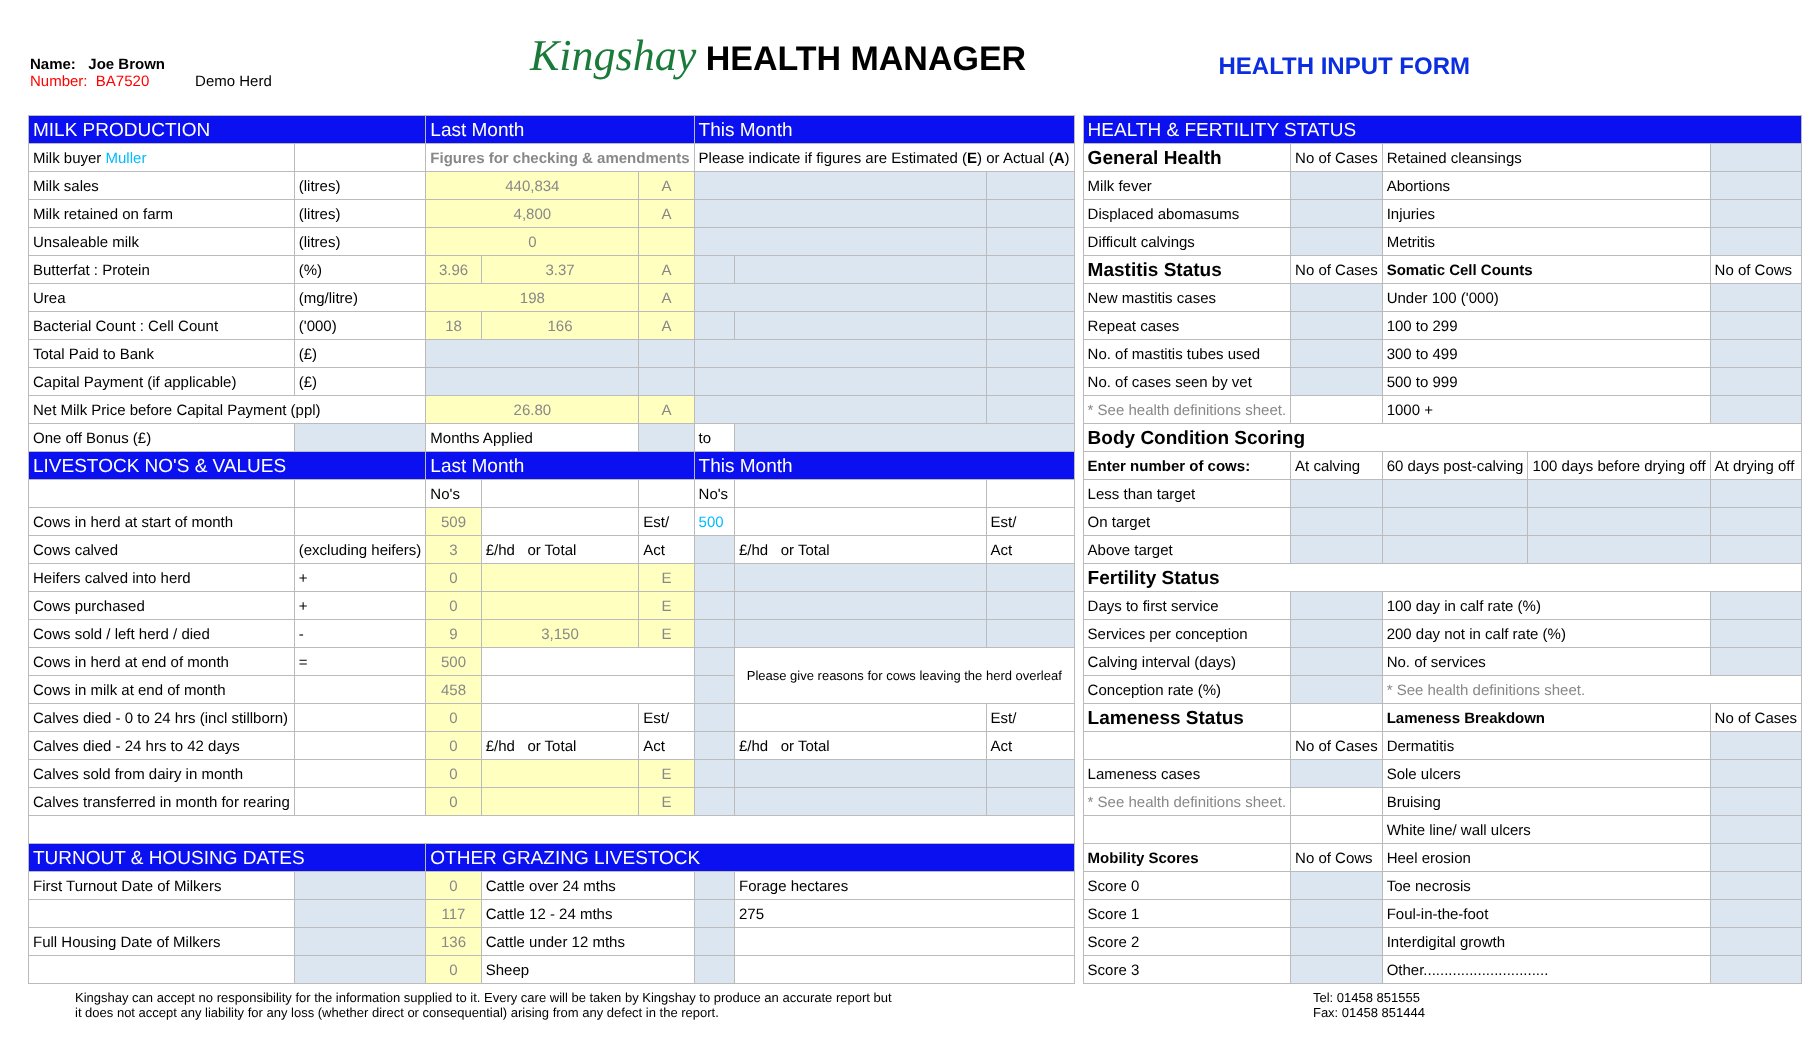Name: Joe Brown
Number: BA7520 Demo Herd
Kingshay HEALTH MANAGER
HEALTH INPUT FORM
| MILK PRODUCTION | | Last Month | | | This Month | | |
| Milk buyer Muller | | Figures for checking & amendments | | | Please indicate if figures are Estimated ( E ) or Actual ( A ) | | |
| Milk sales | (litres) | 440,834 | | A | | | |
| Milk retained on farm | (litres) | 4,800 | | A | | | |
| Unsaleable milk | (litres) | 0 | | | | | |
| Butterfat : Protein | (%) | 3.96 | 3.37 | A | | | |
| Urea | (mg/litre) | 198 | | A | | | |
| Bacterial Count : Cell Count | ('000) | 18 | 166 | A | | | |
| Total Paid to Bank | (£) | | | | | | |
| Capital Payment (if applicable) | (£) | | | | | | |
| Net Milk Price before Capital Payment (ppl) | | 26.80 | | A | | | |
| One off Bonus (£) | | Months Applied | | | to | | |
| LIVESTOCK NO'S & VALUES | | Last Month | | | This Month | | |
| | | No's | | | No's | | |
| Cows in herd at start of month | | 509 | | Est/ | 500 | | Est/ |
| Cows calved | (excluding heifers) | 3 | £/hd or Total | Act | | £/hd or Total | Act |
| Heifers calved into herd | + | 0 | | E | | | |
| Cows purchased | + | 0 | | E | | | |
| Cows sold / left herd / died | - | 9 | 3,150 | E | | | |
| Cows in herd at end of month | = | 500 | | | | Please give reasons for cows leaving the herd overleaf | |
| Cows in milk at end of month | | 458 | | | | | |
| Calves died - 0 to 24 hrs (incl stillborn) | | 0 | | Est/ | | | Est/ |
| Calves died - 24 hrs to 42 days | | 0 | £/hd or Total | Act | | £/hd or Total | Act |
| Calves sold from dairy in month | | 0 | | E | | | |
| Calves transferred in month for rearing | | 0 | | E | | | |
| TURNOUT & HOUSING DATES | | OTHER GRAZING LIVESTOCK | | | | | |
| First Turnout Date of Milkers | | 0 | Cattle over 24 mths | | | Forage hectares | |
| | | 117 | Cattle 12 - 24 mths | | | 275 | |
| Full Housing Date of Milkers | | 136 | Cattle under 12 mths | | | | |
| | | 0 | Sheep | | | | |
| HEALTH & FERTILITY STATUS | | | | |
| General Health | No of Cases | Retained cleansings | | |
| Milk fever | | Abortions | | |
| Displaced abomasums | | Injuries | | |
| Difficult calvings | | Metritis | | |
| Mastitis Status | No of Cases | Somatic Cell Counts | | No of Cows |
| New mastitis cases | | Under 100 ('000) | | |
| Repeat cases | | 100 to 299 | | |
| No. of mastitis tubes used | | 300 to 499 | | |
| No. of cases seen by vet | | 500 to 999 | | |
| * See health definitions sheet. | | 1000 + | | |
| Body Condition Scoring | | | | |
| Enter number of cows: | At calving | 60 days post-calving | 100 days before drying off | At drying off |
| Less than target | | | | |
| On target | | | | |
| Above target | | | | |
| Fertility Status | | | | |
| Days to first service | | 100 day in calf rate (%) | | |
| Services per conception | | 200 day not in calf rate (%) | | |
| Calving interval (days) | | No. of services | | |
| Conception rate (%) | | * See health definitions sheet. | | |
| Lameness Status | | Lameness Breakdown | | No of Cases |
| | No of Cases | Dermatitis | | |
| Lameness cases | | Sole ulcers | | |
| * See health definitions sheet. | | Bruising | | |
| | | White line/ wall ulcers | | |
| Mobility Scores | No of Cows | Heel erosion | | |
| Score 0 | | Toe necrosis | | |
| Score 1 | | Foul-in-the-foot | | |
| Score 2 | | Interdigital growth | | |
| Score 3 | | Other.............................. | | |
Kingshay can accept no responsibility for the information supplied to it. Every care will be taken by Kingshay to produce an accurate report but
it does not accept any liability for any loss (whether direct or consequential) arising from any defect in the report.
Tel: 01458 851555
Fax: 01458 851444